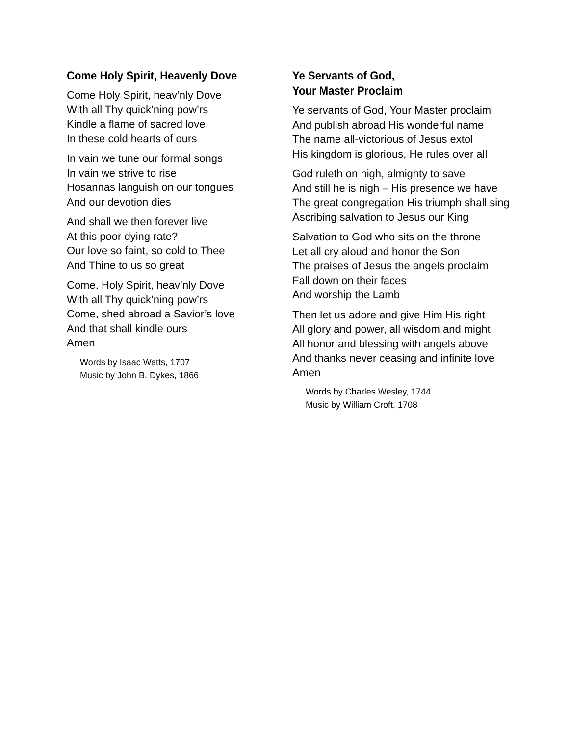Come Holy Spirit, Heavenly Dove
Come Holy Spirit, heav’nly Dove
With all Thy quick’ning pow’rs
Kindle a flame of sacred love
In these cold hearts of ours
In vain we tune our formal songs
In vain we strive to rise
Hosannas languish on our tongues
And our devotion dies
And shall we then forever live
At this poor dying rate?
Our love so faint, so cold to Thee
And Thine to us so great
Come, Holy Spirit, heav’nly Dove
With all Thy quick’ning pow’rs
Come, shed abroad a Savior’s love
And that shall kindle ours
Amen
Words by Isaac Watts, 1707
Music by John B. Dykes, 1866
Ye Servants of God,
Your Master Proclaim
Ye servants of God, Your Master proclaim
And publish abroad His wonderful name
The name all-victorious of Jesus extol
His kingdom is glorious, He rules over all
God ruleth on high, almighty to save
And still he is nigh – His presence we have
The great congregation His triumph shall sing
Ascribing salvation to Jesus our King
Salvation to God who sits on the throne
Let all cry aloud and honor the Son
The praises of Jesus the angels proclaim
Fall down on their faces
And worship the Lamb
Then let us adore and give Him His right
All glory and power, all wisdom and might
All honor and blessing with angels above
And thanks never ceasing and infinite love
Amen
Words by Charles Wesley, 1744
Music by William Croft, 1708